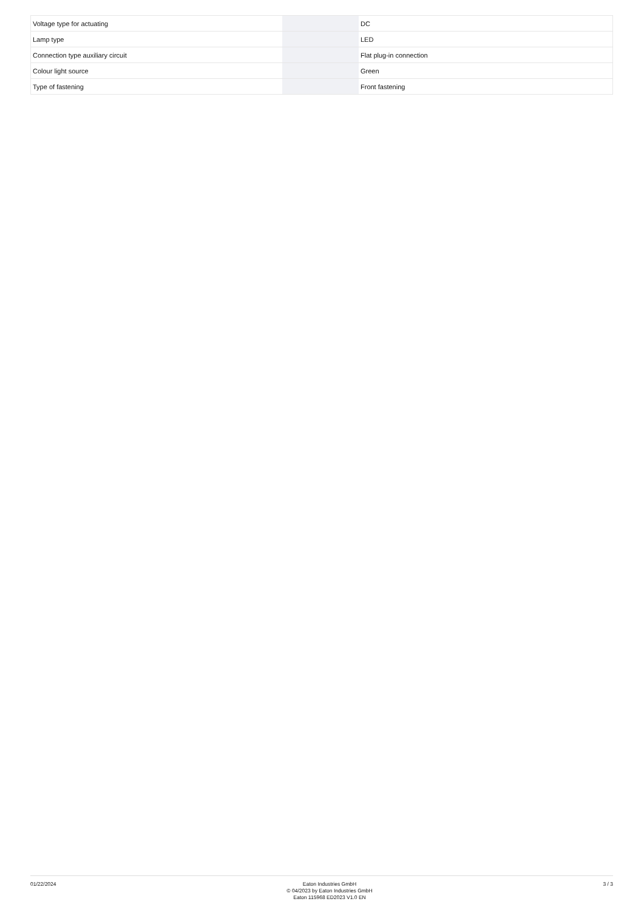| Voltage type for actuating | | | DC |
| Lamp type | | | LED |
| Connection type auxiliary circuit | | | Flat plug-in connection |
| Colour light source | | | Green |
| Type of fastening | | | Front fastening |
01/22/2024
Eaton Industries GmbH
© 04/2023 by Eaton Industries GmbH
Eaton 115968 ED2023 V1.0 EN
3 / 3